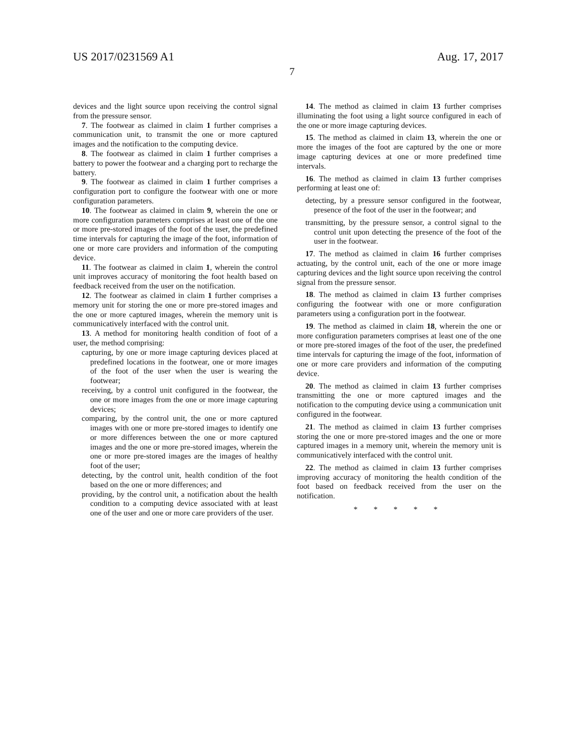US 2017/0231569 A1 Aug. 17, 2017
7
devices and the light source upon receiving the control signal from the pressure sensor.
7. The footwear as claimed in claim 1 further comprises a communication unit, to transmit the one or more captured images and the notification to the computing device.
8. The footwear as claimed in claim 1 further comprises a battery to power the footwear and a charging port to recharge the battery.
9. The footwear as claimed in claim 1 further comprises a configuration port to configure the footwear with one or more configuration parameters.
10. The footwear as claimed in claim 9, wherein the one or more configuration parameters comprises at least one of the one or more pre-stored images of the foot of the user, the predefined time intervals for capturing the image of the foot, information of one or more care providers and information of the computing device.
11. The footwear as claimed in claim 1, wherein the control unit improves accuracy of monitoring the foot health based on feedback received from the user on the notification.
12. The footwear as claimed in claim 1 further comprises a memory unit for storing the one or more pre-stored images and the one or more captured images, wherein the memory unit is communicatively interfaced with the control unit.
13. A method for monitoring health condition of foot of a user, the method comprising:
capturing, by one or more image capturing devices placed at predefined locations in the footwear, one or more images of the foot of the user when the user is wearing the footwear;
receiving, by a control unit configured in the footwear, the one or more images from the one or more image capturing devices;
comparing, by the control unit, the one or more captured images with one or more pre-stored images to identify one or more differences between the one or more captured images and the one or more pre-stored images, wherein the one or more pre-stored images are the images of healthy foot of the user;
detecting, by the control unit, health condition of the foot based on the one or more differences; and
providing, by the control unit, a notification about the health condition to a computing device associated with at least one of the user and one or more care providers of the user.
14. The method as claimed in claim 13 further comprises illuminating the foot using a light source configured in each of the one or more image capturing devices.
15. The method as claimed in claim 13, wherein the one or more the images of the foot are captured by the one or more image capturing devices at one or more predefined time intervals.
16. The method as claimed in claim 13 further comprises performing at least one of:
detecting, by a pressure sensor configured in the footwear, presence of the foot of the user in the footwear; and
transmitting, by the pressure sensor, a control signal to the control unit upon detecting the presence of the foot of the user in the footwear.
17. The method as claimed in claim 16 further comprises actuating, by the control unit, each of the one or more image capturing devices and the light source upon receiving the control signal from the pressure sensor.
18. The method as claimed in claim 13 further comprises configuring the footwear with one or more configuration parameters using a configuration port in the footwear.
19. The method as claimed in claim 18, wherein the one or more configuration parameters comprises at least one of the one or more pre-stored images of the foot of the user, the predefined time intervals for capturing the image of the foot, information of one or more care providers and information of the computing device.
20. The method as claimed in claim 13 further comprises transmitting the one or more captured images and the notification to the computing device using a communication unit configured in the footwear.
21. The method as claimed in claim 13 further comprises storing the one or more pre-stored images and the one or more captured images in a memory unit, wherein the memory unit is communicatively interfaced with the control unit.
22. The method as claimed in claim 13 further comprises improving accuracy of monitoring the health condition of the foot based on feedback received from the user on the notification.
* * * * *